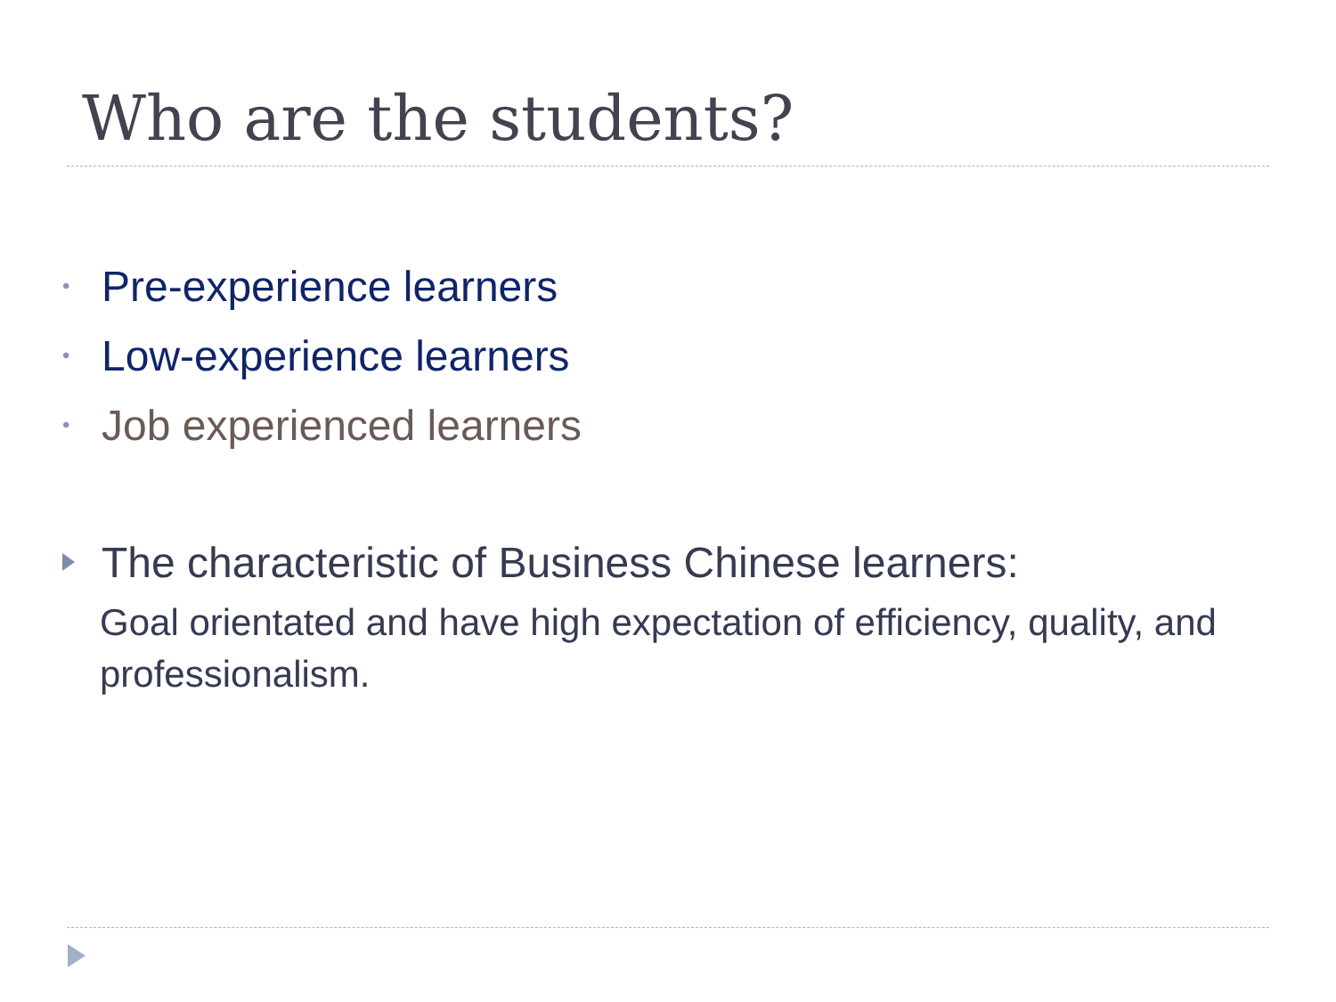Who are the students?
• Pre-experience learners
• Low-experience learners
• Job experienced learners
The characteristic of Business Chinese learners:
Goal orientated and have high expectation of efficiency, quality, and professionalism.